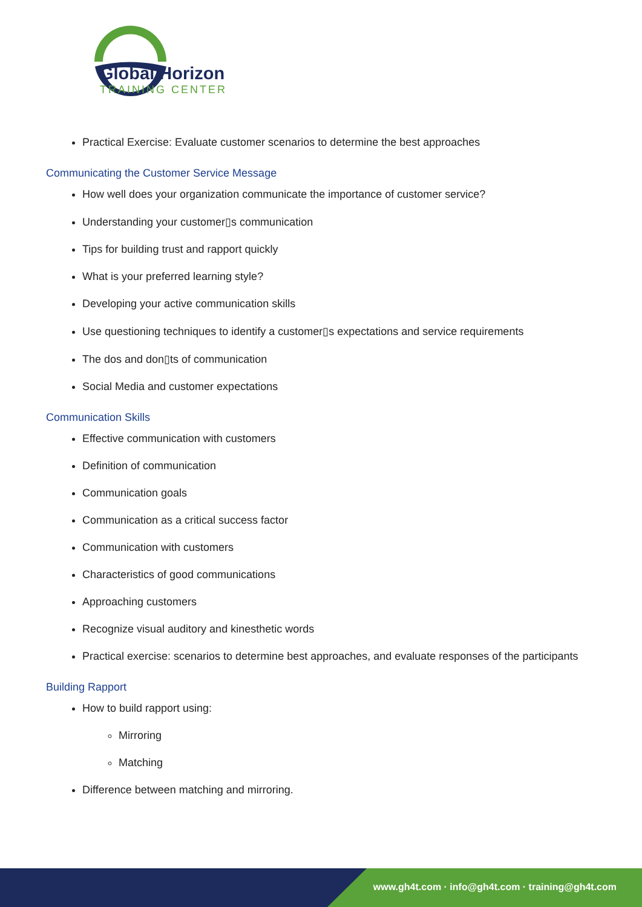Global Horizon
TRAINING CENTER
Practical Exercise: Evaluate customer scenarios to determine the best approaches
Communicating the Customer Service Message
How well does your organization communicate the importance of customer service?
Understanding your customer▯s communication
Tips for building trust and rapport quickly
What is your preferred learning style?
Developing your active communication skills
Use questioning techniques to identify a customer▯s expectations and service requirements
The dos and don▯ts of communication
Social Media and customer expectations
Communication Skills
Effective communication with customers
Definition of communication
Communication goals
Communication as a critical success factor
Communication with customers
Characteristics of good communications
Approaching customers
Recognize visual auditory and kinesthetic words
Practical exercise: scenarios to determine best approaches, and evaluate responses of the participants
Building Rapport
How to build rapport using:
Mirroring
Matching
Difference between matching and mirroring.
www.gh4t.com · info@gh4t.com · training@gh4t.com